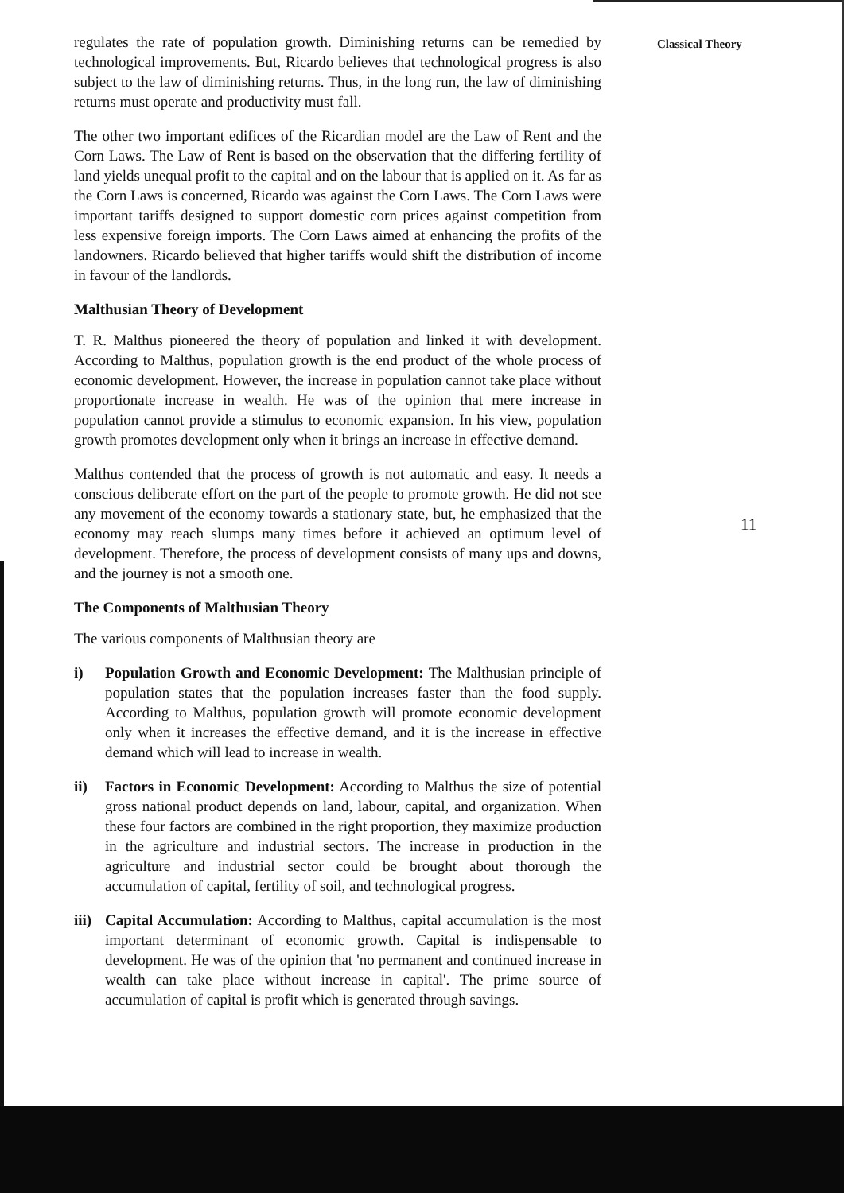regulates the rate of population growth. Diminishing returns can be remedied by technological improvements. But, Ricardo believes that technological progress is also subject to the law of diminishing returns. Thus, in the long run, the law of diminishing returns must operate and productivity must fall.
The other two important edifices of the Ricardian model are the Law of Rent and the Corn Laws. The Law of Rent is based on the observation that the differing fertility of land yields unequal profit to the capital and on the labour that is applied on it. As far as the Corn Laws is concerned, Ricardo was against the Corn Laws. The Corn Laws were important tariffs designed to support domestic corn prices against competition from less expensive foreign imports. The Corn Laws aimed at enhancing the profits of the landowners. Ricardo believed that higher tariffs would shift the distribution of income in favour of the landlords.
Malthusian Theory of Development
T. R. Malthus pioneered the theory of population and linked it with development. According to Malthus, population growth is the end product of the whole process of economic development. However, the increase in population cannot take place without proportionate increase in wealth. He was of the opinion that mere increase in population cannot provide a stimulus to economic expansion. In his view, population growth promotes development only when it brings an increase in effective demand.
Malthus contended that the process of growth is not automatic and easy. It needs a conscious deliberate effort on the part of the people to promote growth. He did not see any movement of the economy towards a stationary state, but, he emphasized that the economy may reach slumps many times before it achieved an optimum level of development. Therefore, the process of development consists of many ups and downs, and the journey is not a smooth one.
The Components of Malthusian Theory
The various components of Malthusian theory are
i) Population Growth and Economic Development: The Malthusian principle of population states that the population increases faster than the food supply. According to Malthus, population growth will promote economic development only when it increases the effective demand, and it is the increase in effective demand which will lead to increase in wealth.
ii) Factors in Economic Development: According to Malthus the size of potential gross national product depends on land, labour, capital, and organization. When these four factors are combined in the right proportion, they maximize production in the agriculture and industrial sectors. The increase in production in the agriculture and industrial sector could be brought about thorough the accumulation of capital, fertility of soil, and technological progress.
iii)
Capital Accumulation: According to Malthus, capital accumulation is the most important determinant of economic growth. Capital is indispensable to development. He was of the opinion that 'no permanent and continued increase in wealth can take place without increase in capital'. The prime source of accumulation of capital is profit which is generated through savings.
Classical Theory
11